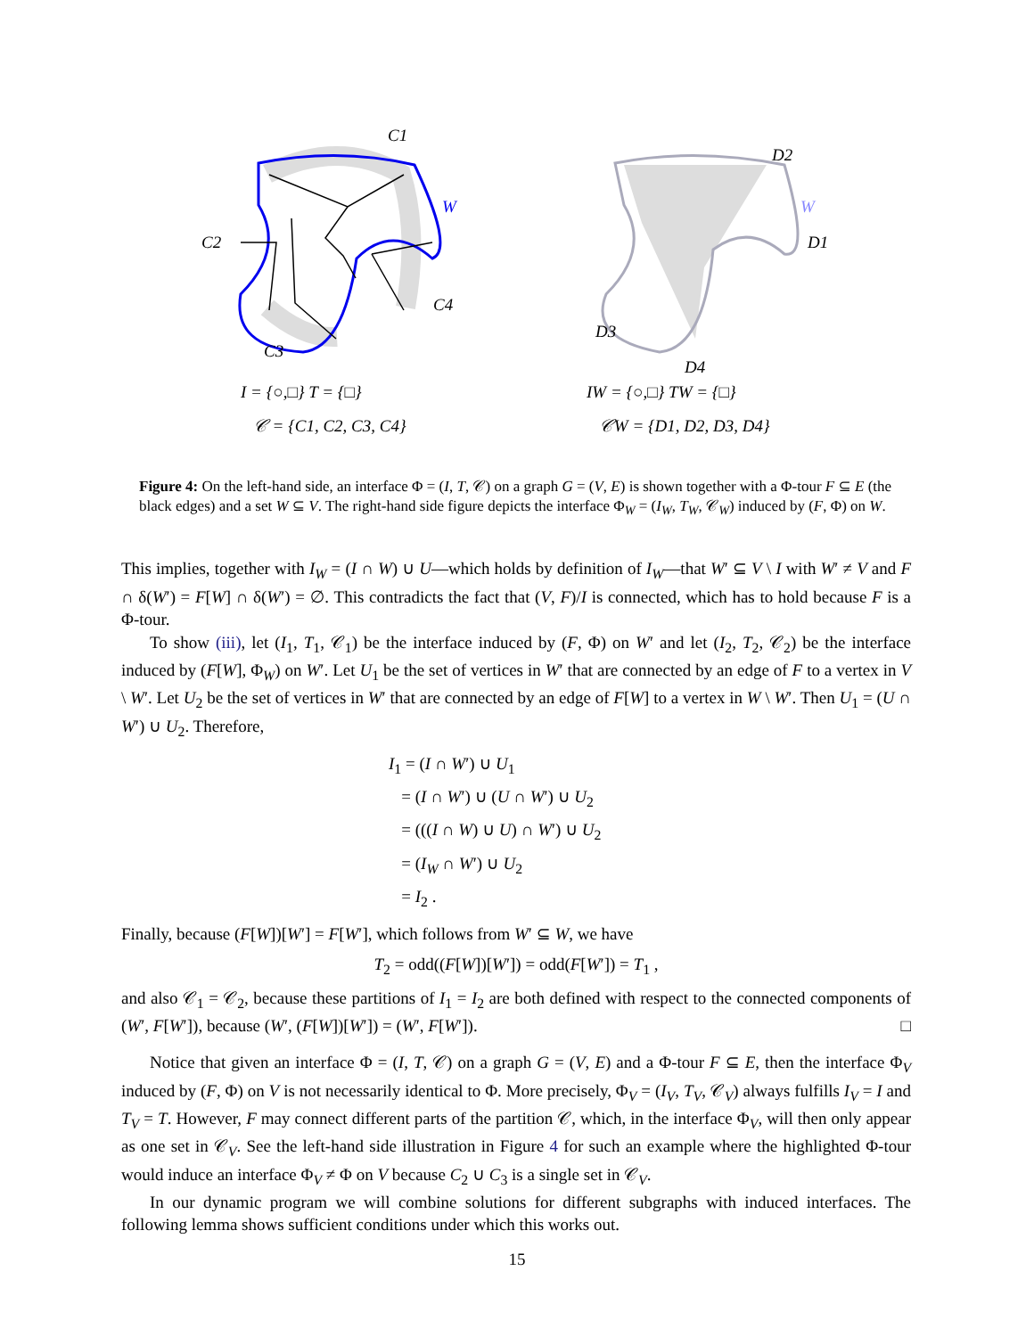C1
C2
C3
C4
W
D2
D1
D3
D4
W
I = {○,□} T = {□}
𝒞 = {C1, C2, C3, C4}
IW = {○,□} TW = {□}
𝒞W = {D1, D2, D3, D4}
Figure 4: On the left-hand side, an interface Φ = (I, T, 𝒞) on a graph G = (V, E) is shown together with a Φ-tour F ⊆ E (the black edges) and a set W ⊆ V. The right-hand side figure depicts the interface Φ<sub>W</sub> = (I<sub>W</sub>, T<sub>W</sub>, 𝒞<sub>W</sub>) induced by (F, Φ) on W.
This implies, together with I<sub>W</sub> = (I ∩ W) ∪ U—which holds by definition of I<sub>W</sub>—that W′ ⊆ V \ I with W′ ≠ V and F ∩ δ(W′) = F[W] ∩ δ(W′) = ∅. This contradicts the fact that (V, F)/I is connected, which has to hold because F is a Φ-tour.
To show (iii), let (I<sub>1</sub>, T<sub>1</sub>, 𝒞<sub>1</sub>) be the interface induced by (F, Φ) on W′ and let (I<sub>2</sub>, T<sub>2</sub>, 𝒞<sub>2</sub>) be the interface induced by (F[W], Φ<sub>W</sub>) on W′. Let U<sub>1</sub> be the set of vertices in W′ that are connected by an edge of F to a vertex in V \ W′. Let U<sub>2</sub> be the set of vertices in W′ that are connected by an edge of F[W] to a vertex in W \ W′. Then U<sub>1</sub> = (U ∩ W′) ∪ U<sub>2</sub>. Therefore,
I<sub>1</sub> = (I ∩ W′) ∪ U<sub>1</sub>
= (I ∩ W′) ∪ (U ∩ W′) ∪ U<sub>2</sub>
= (((I ∩ W) ∪ U) ∩ W′) ∪ U<sub>2</sub>
= (I<sub>W</sub> ∩ W′) ∪ U<sub>2</sub>
= I<sub>2</sub> .
Finally, because (F[W])[W′] = F[W′], which follows from W′ ⊆ W, we have
T<sub>2</sub> = odd((F[W])[W′]) = odd(F[W′]) = T<sub>1</sub> ,
and also 𝒞<sub>1</sub> = 𝒞<sub>2</sub>, because these partitions of I<sub>1</sub> = I<sub>2</sub> are both defined with respect to the connected components of (W′, F[W′]), because (W′, (F[W])[W′]) = (W′, F[W′]). □
Notice that given an interface Φ = (I, T, 𝒞) on a graph G = (V, E) and a Φ-tour F ⊆ E, then the interface Φ<sub>V</sub> induced by (F, Φ) on V is not necessarily identical to Φ. More precisely, Φ<sub>V</sub> = (I<sub>V</sub>, T<sub>V</sub>, 𝒞<sub>V</sub>) always fulfills I<sub>V</sub> = I and T<sub>V</sub> = T. However, F may connect different parts of the partition 𝒞, which, in the interface Φ<sub>V</sub>, will then only appear as one set in 𝒞<sub>V</sub>. See the left-hand side illustration in Figure 4 for such an example where the highlighted Φ-tour would induce an interface Φ<sub>V</sub> ≠ Φ on V because C<sub>2</sub> ∪ C<sub>3</sub> is a single set in 𝒞<sub>V</sub>.
In our dynamic program we will combine solutions for different subgraphs with induced interfaces. The following lemma shows sufficient conditions under which this works out.
15